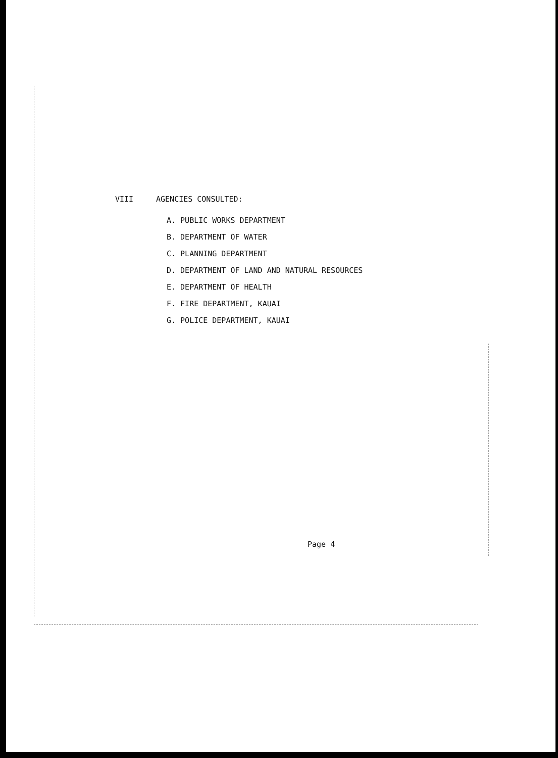VIII AGENCIES CONSULTED:
A. PUBLIC WORKS DEPARTMENT
B. DEPARTMENT OF WATER
C. PLANNING DEPARTMENT
D. DEPARTMENT OF LAND AND NATURAL RESOURCES
E. DEPARTMENT OF HEALTH
F. FIRE DEPARTMENT, KAUAI
G. POLICE DEPARTMENT, KAUAI
Page 4